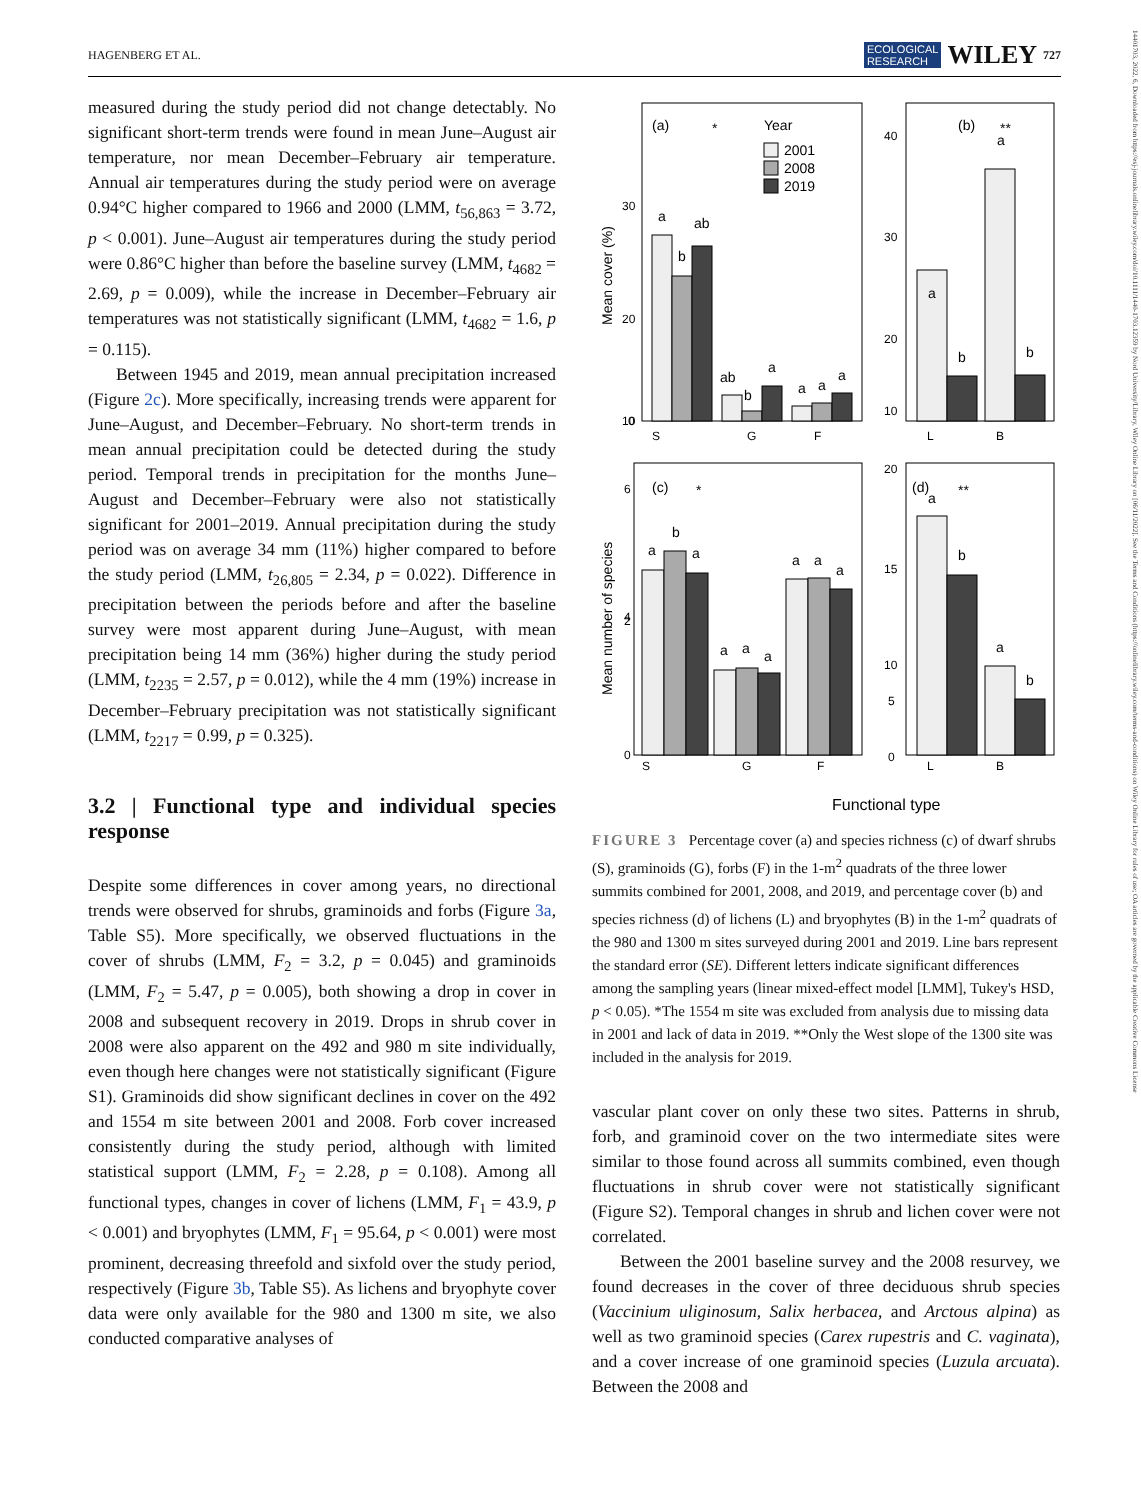HAGENBERG ET AL. ECOLOGICAL
RESEARCH WILEY 727
14401703, 2022, 6, Downloaded from https://esj-journals.onlinelibrary.wiley.com/doi/10.1111/1440-1703.12359 by Nord University/Library, Wiley Online Library on [06/11/2022]. See the Terms and Conditions (https://onlinelibrary.wiley.com/terms-and-conditions) on Wiley Online Library for rules of use; OA articles are governed by the applicable Creative Commons License
measured during the study period did not change detectably. No significant short-term trends were found in mean June–August air temperature, nor mean December–February air temperature. Annual air temperatures during the study period were on average 0.94°C higher compared to 1966 and 2000 (LMM, t<sub>56,863</sub> = 3.72, p < 0.001). June–August air temperatures during the study period were 0.86°C higher than before the baseline survey (LMM, t<sub>4682</sub> = 2.69, p = 0.009), while the increase in December–February air temperatures was not statistically significant (LMM, t<sub>4682</sub> = 1.6, p = 0.115).
Between 1945 and 2019, mean annual precipitation increased (Figure 2c). More specifically, increasing trends were apparent for June–August, and December–February. No short-term trends in mean annual precipitation could be detected during the study period. Temporal trends in precipitation for the months June–August and December–February were also not statistically significant for 2001–2019. Annual precipitation during the study period was on average 34 mm (11%) higher compared to before the study period (LMM, t<sub>26,805</sub> = 2.34, p = 0.022). Difference in precipitation between the periods before and after the baseline survey were most apparent during June–August, with mean precipitation being 14 mm (36%) higher during the study period (LMM, t<sub>2235</sub> = 2.57, p = 0.012), while the 4 mm (19%) increase in December–February precipitation was not statistically significant (LMM, t<sub>2217</sub> = 0.99, p = 0.325).
3.2 | Functional type and individual species response
Despite some differences in cover among years, no directional trends were observed for shrubs, graminoids and forbs (Figure 3a, Table S5). More specifically, we observed fluctuations in the cover of shrubs (LMM, F<sub>2</sub> = 3.2, p = 0.045) and graminoids (LMM, F<sub>2</sub> = 5.47, p = 0.005), both showing a drop in cover in 2008 and subsequent recovery in 2019. Drops in shrub cover in 2008 were also apparent on the 492 and 980 m site individually, even though here changes were not statistically significant (Figure S1). Graminoids did show significant declines in cover on the 492 and 1554 m site between 2001 and 2008. Forb cover increased consistently during the study period, although with limited statistical support (LMM, F<sub>2</sub> = 2.28, p = 0.108). Among all functional types, changes in cover of lichens (LMM, F<sub>1</sub> = 43.9, p < 0.001) and bryophytes (LMM, F<sub>1</sub> = 95.64, p < 0.001) were most prominent, decreasing threefold and sixfold over the study period, respectively (Figure 3b, Table S5). As lichens and bryophyte cover data were only available for the 980 and 1300 m site, we also conducted comparative analyses of
(a)
*
Year
2001
2008
2019
a
b
ab
ab
b
a
a
a
a
(b)
**
a
a
b
b
(c)
*
a
b
a
a
a
a
a
a
a
(d)
**
a
b
a
b
S
G
F
L
B
S
G
F
L
B
30
20
10
0
40
30
20
10
6
4
2
0
20
15
10
5
0
Mean cover (%)
Mean number of species
Functional type
FIGURE 3 Percentage cover (a) and species richness (c) of dwarf shrubs (S), graminoids (G), forbs (F) in the 1-m<sup>2</sup> quadrats of the three lower summits combined for 2001, 2008, and 2019, and percentage cover (b) and species richness (d) of lichens (L) and bryophytes (B) in the 1-m<sup>2</sup> quadrats of the 980 and 1300 m sites surveyed during 2001 and 2019. Line bars represent the standard error (SE). Different letters indicate significant differences among the sampling years (linear mixed-effect model [LMM], Tukey's HSD, p < 0.05). *The 1554 m site was excluded from analysis due to missing data in 2001 and lack of data in 2019. **Only the West slope of the 1300 site was included in the analysis for 2019.
vascular plant cover on only these two sites. Patterns in shrub, forb, and graminoid cover on the two intermediate sites were similar to those found across all summits combined, even though fluctuations in shrub cover were not statistically significant (Figure S2). Temporal changes in shrub and lichen cover were not correlated.
Between the 2001 baseline survey and the 2008 resurvey, we found decreases in the cover of three deciduous shrub species (Vaccinium uliginosum, Salix herbacea, and Arctous alpina) as well as two graminoid species (Carex rupestris and C. vaginata), and a cover increase of one graminoid species (Luzula arcuata). Between the 2008 and